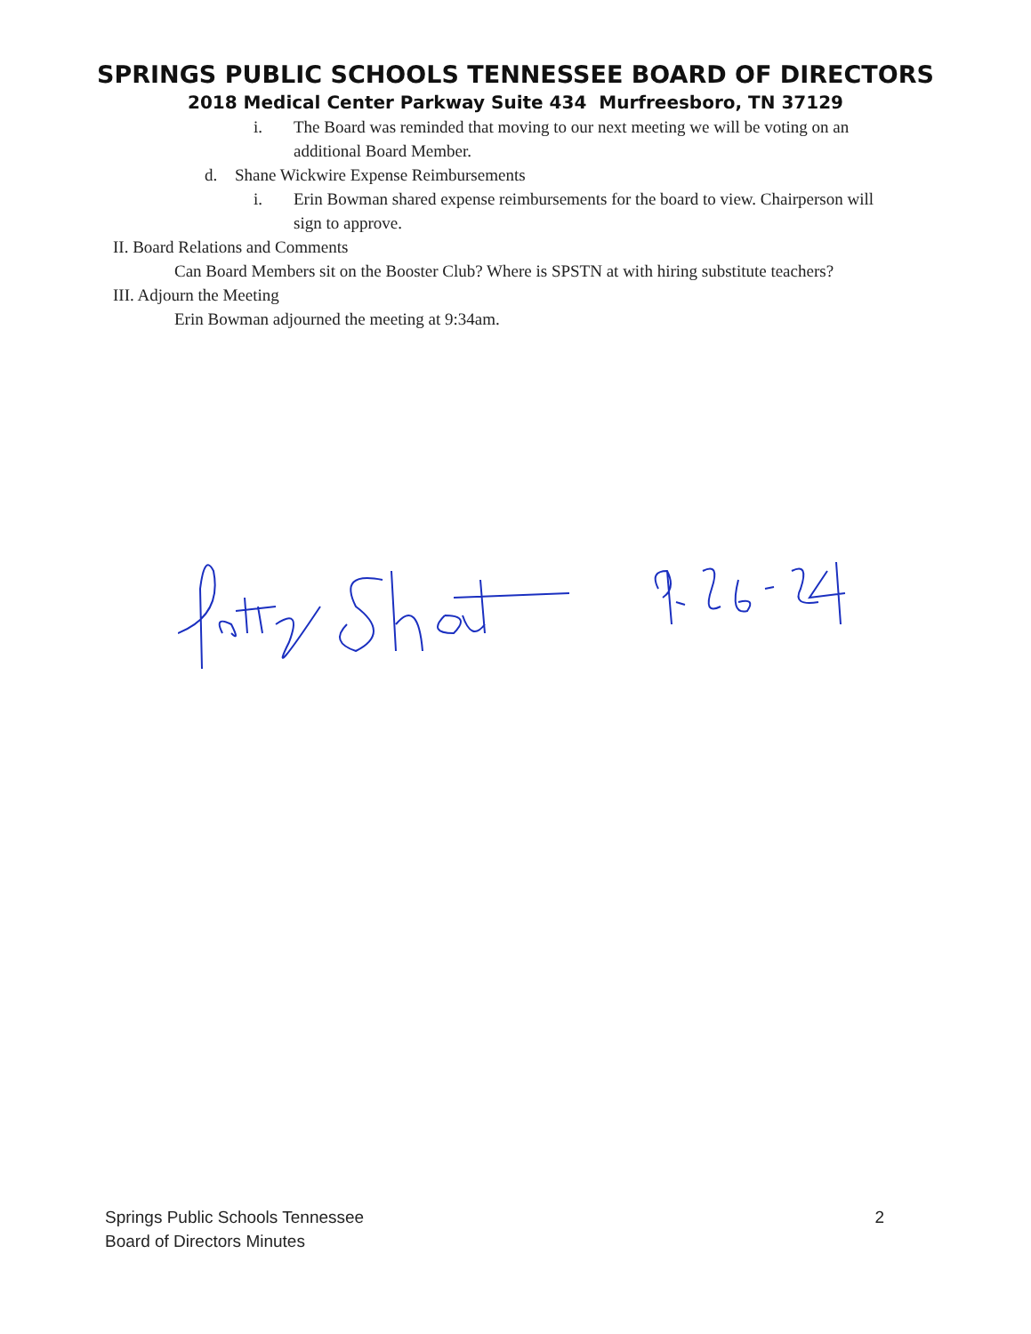SPRINGS PUBLIC SCHOOLS TENNESSEE BOARD OF DIRECTORS
2018 Medical Center Parkway Suite 434 Murfreesboro, TN 37129
i. The Board was reminded that moving to our next meeting we will be voting on an additional Board Member.
d. Shane Wickwire Expense Reimbursements
i. Erin Bowman shared expense reimbursements for the board to view. Chairperson will sign to approve.
II. Board Relations and Comments
Can Board Members sit on the Booster Club? Where is SPSTN at with hiring substitute teachers?
III. Adjourn the Meeting
Erin Bowman adjourned the meeting at 9:34am.
Springs Public Schools Tennessee
Board of Directors Minutes
2